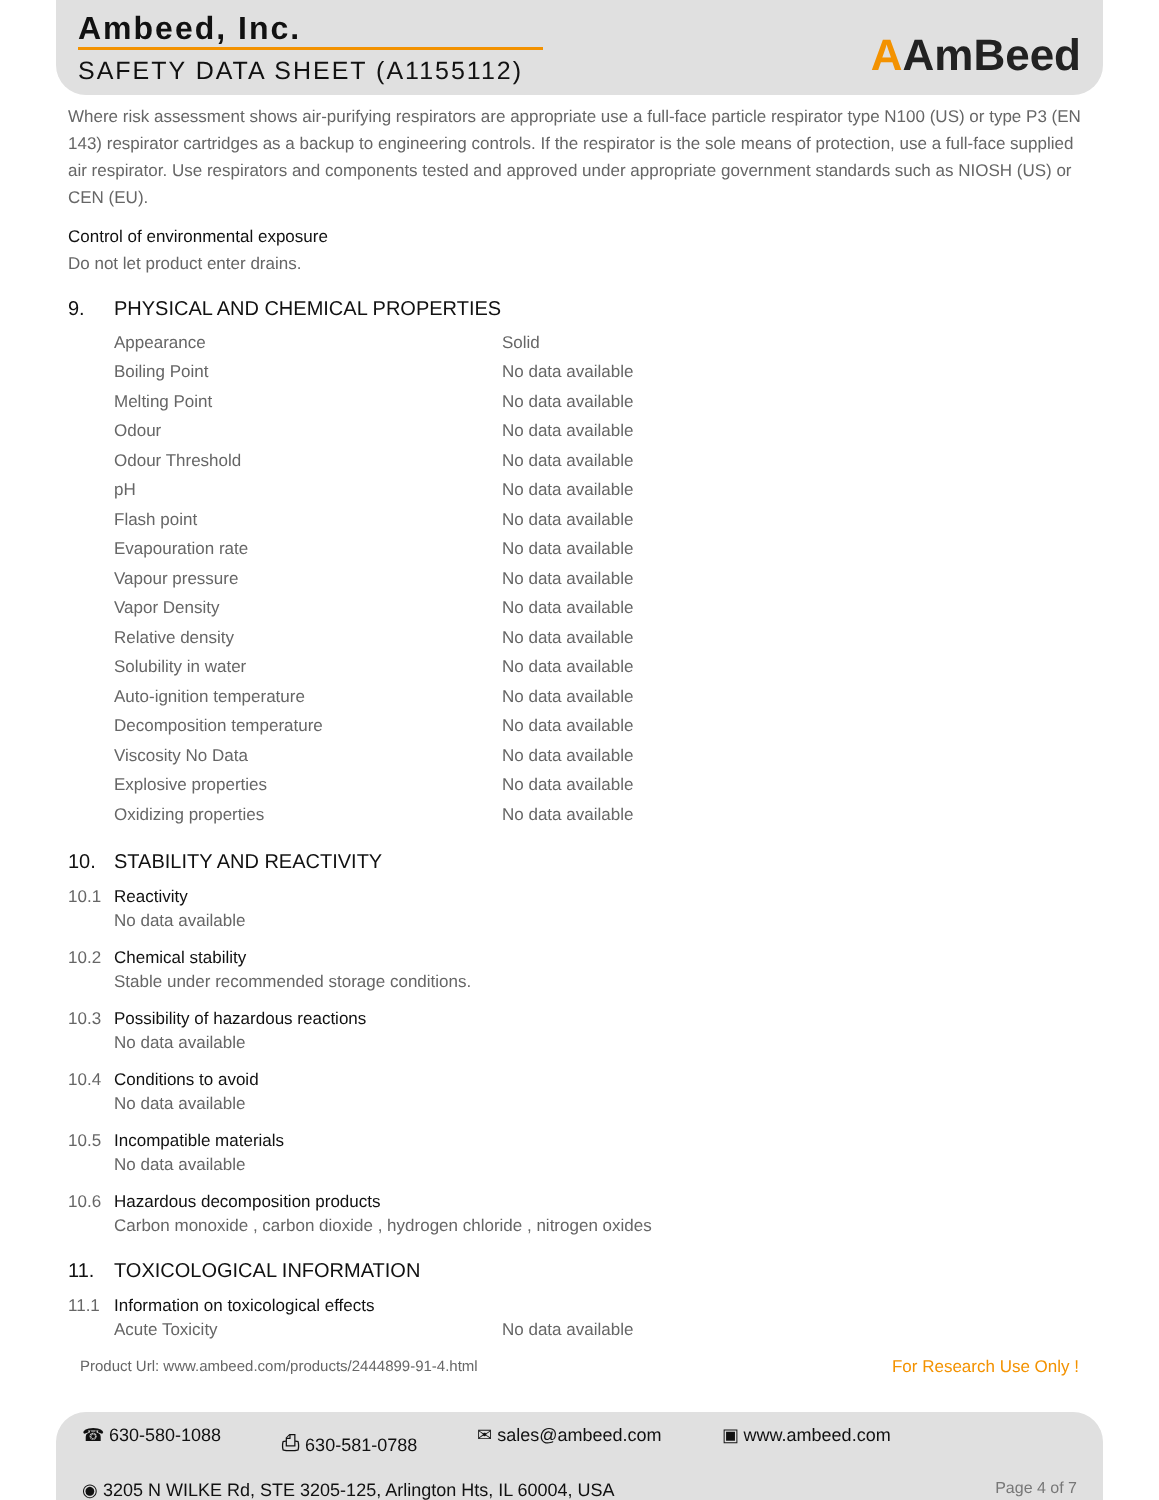Ambeed, Inc.
SAFETY DATA SHEET (A1155112)
AAmBeed
Where risk assessment shows air-purifying respirators are appropriate use a full-face particle respirator type N100 (US) or type P3 (EN 143) respirator cartridges as a backup to engineering controls. If the respirator is the sole means of protection, use a full-face supplied air respirator. Use respirators and components tested and approved under appropriate government standards such as NIOSH (US) or CEN (EU).
Control of environmental exposure
Do not let product enter drains.
9. PHYSICAL AND CHEMICAL PROPERTIES
| Appearance | Solid |
| Boiling Point | No data available |
| Melting Point | No data available |
| Odour | No data available |
| Odour Threshold | No data available |
| pH | No data available |
| Flash point | No data available |
| Evapouration rate | No data available |
| Vapour pressure | No data available |
| Vapor Density | No data available |
| Relative density | No data available |
| Solubility in water | No data available |
| Auto-ignition temperature | No data available |
| Decomposition temperature | No data available |
| Viscosity No Data | No data available |
| Explosive properties | No data available |
| Oxidizing properties | No data available |
10. STABILITY AND REACTIVITY
10.1 Reactivity
No data available
10.2 Chemical stability
Stable under recommended storage conditions.
10.3 Possibility of hazardous reactions
No data available
10.4 Conditions to avoid
No data available
10.5 Incompatible materials
No data available
10.6 Hazardous decomposition products
Carbon monoxide , carbon dioxide , hydrogen chloride , nitrogen oxides
11. TOXICOLOGICAL INFORMATION
11.1 Information on toxicological effects
| Acute Toxicity | No data available |
Product Url: www.ambeed.com/products/2444899-91-4.html For Research Use Only !
☎ 630-580-1088 ⎙ 630-581-0788 ✉ sales@ambeed.com ▣ www.ambeed.com
◉ 3205 N WILKE Rd, STE 3205-125, Arlington Hts, IL 60004, USA Page 4 of 7